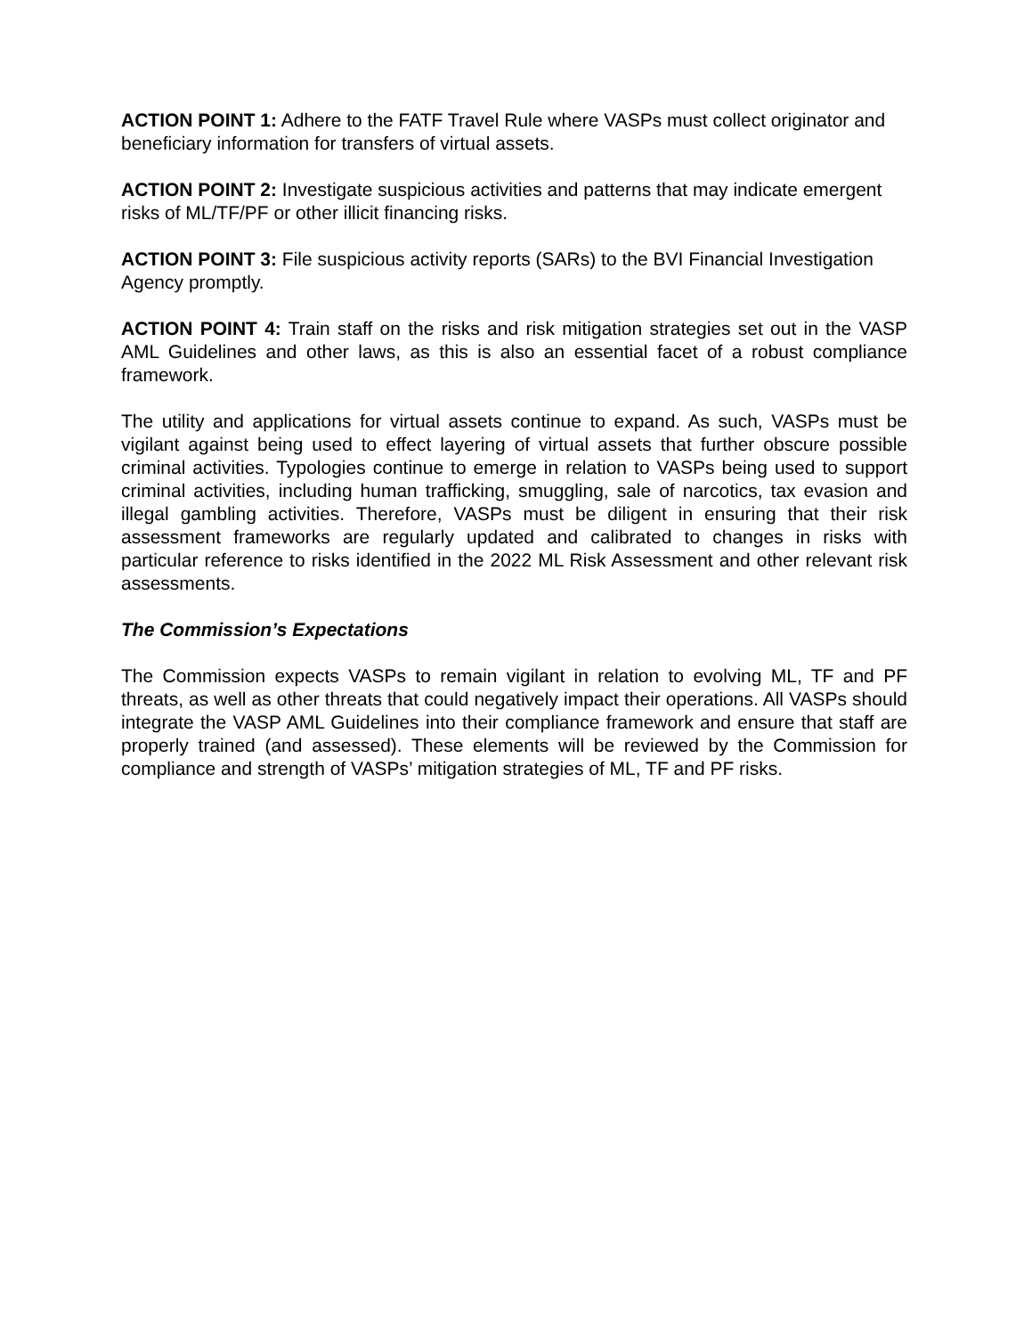ACTION POINT 1: Adhere to the FATF Travel Rule where VASPs must collect originator and beneficiary information for transfers of virtual assets.
ACTION POINT 2: Investigate suspicious activities and patterns that may indicate emergent risks of ML/TF/PF or other illicit financing risks.
ACTION POINT 3: File suspicious activity reports (SARs) to the BVI Financial Investigation Agency promptly.
ACTION POINT 4: Train staff on the risks and risk mitigation strategies set out in the VASP AML Guidelines and other laws, as this is also an essential facet of a robust compliance framework.
The utility and applications for virtual assets continue to expand. As such, VASPs must be vigilant against being used to effect layering of virtual assets that further obscure possible criminal activities. Typologies continue to emerge in relation to VASPs being used to support criminal activities, including human trafficking, smuggling, sale of narcotics, tax evasion and illegal gambling activities. Therefore, VASPs must be diligent in ensuring that their risk assessment frameworks are regularly updated and calibrated to changes in risks with particular reference to risks identified in the 2022 ML Risk Assessment and other relevant risk assessments.
The Commission’s Expectations
The Commission expects VASPs to remain vigilant in relation to evolving ML, TF and PF threats, as well as other threats that could negatively impact their operations. All VASPs should integrate the VASP AML Guidelines into their compliance framework and ensure that staff are properly trained (and assessed). These elements will be reviewed by the Commission for compliance and strength of VASPs’ mitigation strategies of ML, TF and PF risks.